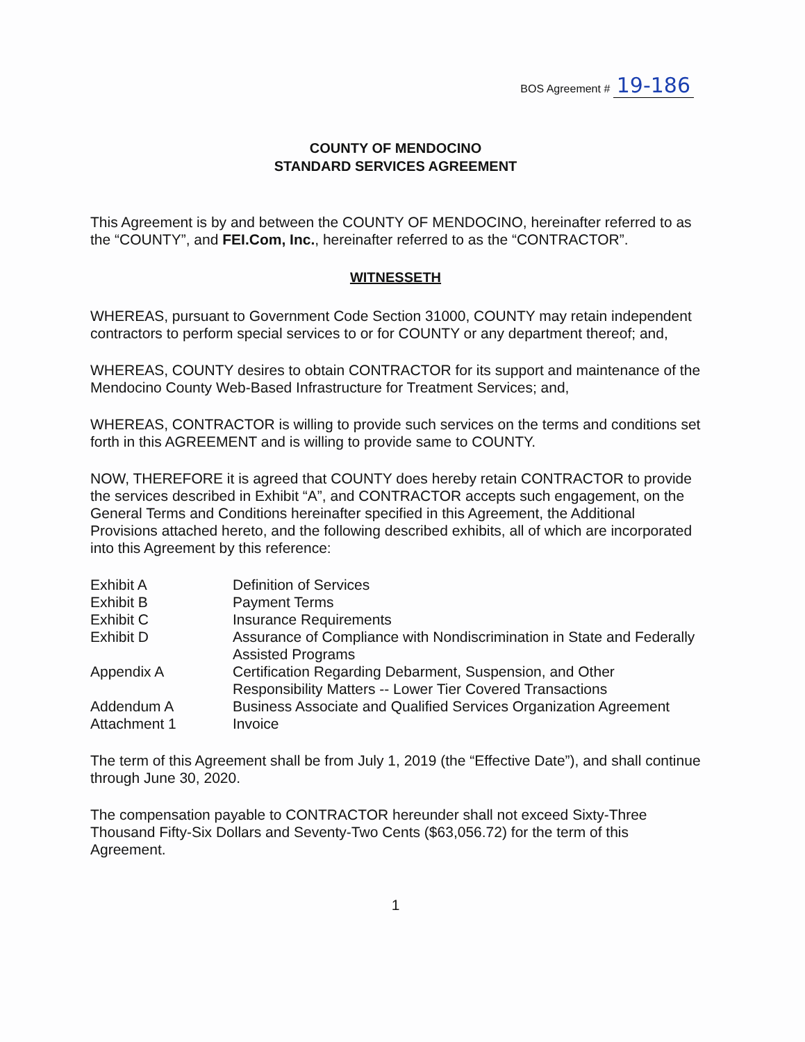BOS Agreement # 19-186
COUNTY OF MENDOCINO
STANDARD SERVICES AGREEMENT
This Agreement is by and between the COUNTY OF MENDOCINO, hereinafter referred to as the “COUNTY”, and FEI.Com, Inc., hereinafter referred to as the “CONTRACTOR”.
WITNESSETH
WHEREAS, pursuant to Government Code Section 31000, COUNTY may retain independent contractors to perform special services to or for COUNTY or any department thereof; and,
WHEREAS, COUNTY desires to obtain CONTRACTOR for its support and maintenance of the Mendocino County Web-Based Infrastructure for Treatment Services; and,
WHEREAS, CONTRACTOR is willing to provide such services on the terms and conditions set forth in this AGREEMENT and is willing to provide same to COUNTY.
NOW, THEREFORE it is agreed that COUNTY does hereby retain CONTRACTOR to provide the services described in Exhibit “A”, and CONTRACTOR accepts such engagement, on the General Terms and Conditions hereinafter specified in this Agreement, the Additional Provisions attached hereto, and the following described exhibits, all of which are incorporated into this Agreement by this reference:
| Exhibit A | Definition of Services |
| Exhibit B | Payment Terms |
| Exhibit C | Insurance Requirements |
| Exhibit D | Assurance of Compliance with Nondiscrimination in State and Federally Assisted Programs |
| Appendix A | Certification Regarding Debarment, Suspension, and Other Responsibility Matters -- Lower Tier Covered Transactions |
| Addendum A | Business Associate and Qualified Services Organization Agreement |
| Attachment 1 | Invoice |
The term of this Agreement shall be from July 1, 2019 (the “Effective Date”), and shall continue through June 30, 2020.
The compensation payable to CONTRACTOR hereunder shall not exceed Sixty-Three Thousand Fifty-Six Dollars and Seventy-Two Cents ($63,056.72) for the term of this Agreement.
1